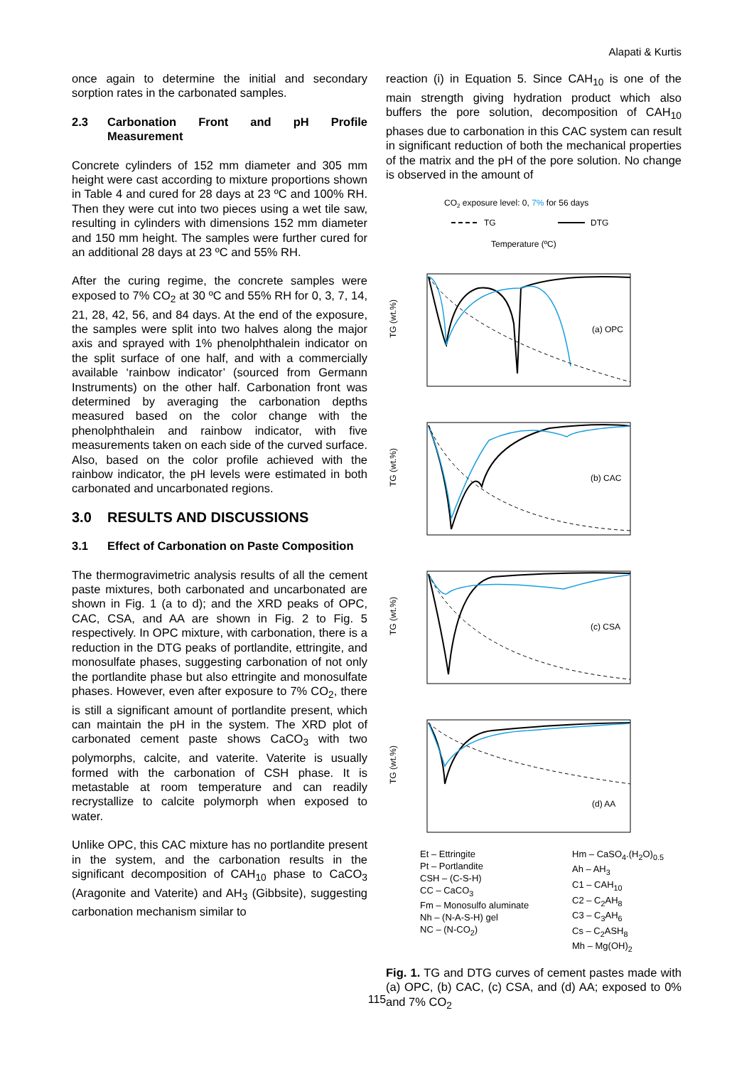Alapati & Kurtis
once again to determine the initial and secondary sorption rates in the carbonated samples.
2.3 Carbonation Front and pH Profile Measurement
Concrete cylinders of 152 mm diameter and 305 mm height were cast according to mixture proportions shown in Table 4 and cured for 28 days at 23 ºC and 100% RH. Then they were cut into two pieces using a wet tile saw, resulting in cylinders with dimensions 152 mm diameter and 150 mm height. The samples were further cured for an additional 28 days at 23 ºC and 55% RH.
After the curing regime, the concrete samples were exposed to 7% CO<sub>2</sub> at 30 ºC and 55% RH for 0, 3, 7, 14, 21, 28, 42, 56, and 84 days. At the end of the exposure, the samples were split into two halves along the major axis and sprayed with 1% phenolphthalein indicator on the split surface of one half, and with a commercially available ‘rainbow indicator’ (sourced from Germann Instruments) on the other half. Carbonation front was determined by averaging the carbonation depths measured based on the color change with the phenolphthalein and rainbow indicator, with five measurements taken on each side of the curved surface. Also, based on the color profile achieved with the rainbow indicator, the pH levels were estimated in both carbonated and uncarbonated regions.
3.0 RESULTS AND DISCUSSIONS
3.1 Effect of Carbonation on Paste Composition
The thermogravimetric analysis results of all the cement paste mixtures, both carbonated and uncarbonated are shown in Fig. 1 (a to d); and the XRD peaks of OPC, CAC, CSA, and AA are shown in Fig. 2 to Fig. 5 respectively. In OPC mixture, with carbonation, there is a reduction in the DTG peaks of portlandite, ettringite, and monosulfate phases, suggesting carbonation of not only the portlandite phase but also ettringite and monosulfate phases. However, even after exposure to 7% CO<sub>2</sub>, there is still a significant amount of portlandite present, which can maintain the pH in the system. The XRD plot of carbonated cement paste shows CaCO<sub>3</sub> with two polymorphs, calcite, and vaterite. Vaterite is usually formed with the carbonation of CSH phase. It is metastable at room temperature and can readily recrystallize to calcite polymorph when exposed to water.
Unlike OPC, this CAC mixture has no portlandite present in the system, and the carbonation results in the significant decomposition of CAH<sub>10</sub> phase to CaCO<sub>3</sub> (Aragonite and Vaterite) and AH<sub>3</sub> (Gibbsite), suggesting carbonation mechanism similar to
reaction (i) in Equation 5. Since CAH<sub>10</sub> is one of the main strength giving hydration product which also buffers the pore solution, decomposition of CAH<sub>10</sub> phases due to carbonation in this CAC system can result in significant reduction of both the mechanical properties of the matrix and the pH of the pore solution. No change is observed in the amount of
CO2 exposure level: 0, 7% for 56 days
TG
DTG
Temperature (ºC)
TG (wt.%)
(a) OPC
TG (wt.%)
(b) CAC
TG (wt.%)
(c) CSA
TG (wt.%)
(d) AA
Et – Ettringite
Pt – Portlandite
CSH – (C-S-H)
CC – CaCO<sub>3</sub>
Fm – Monosulfo aluminate
Nh – (N-A-S-H) gel
NC – (N-CO<sub>2</sub>)
Hm – CaSO<sub>4</sub>.(H<sub>2</sub>O)<sub>0.5</sub>
Ah – AH<sub>3</sub>
C1 – CAH<sub>10</sub>
C2 – C<sub>2</sub>AH<sub>8</sub>
C3 – C<sub>3</sub>AH<sub>6</sub>
Cs – C<sub>2</sub>ASH<sub>8</sub>
Mh – Mg(OH)<sub>2</sub>
Fig. 1. TG and DTG curves of cement pastes made with (a) OPC, (b) CAC, (c) CSA, and (d) AA; exposed to 0% and 7% CO<sub>2</sub>
115